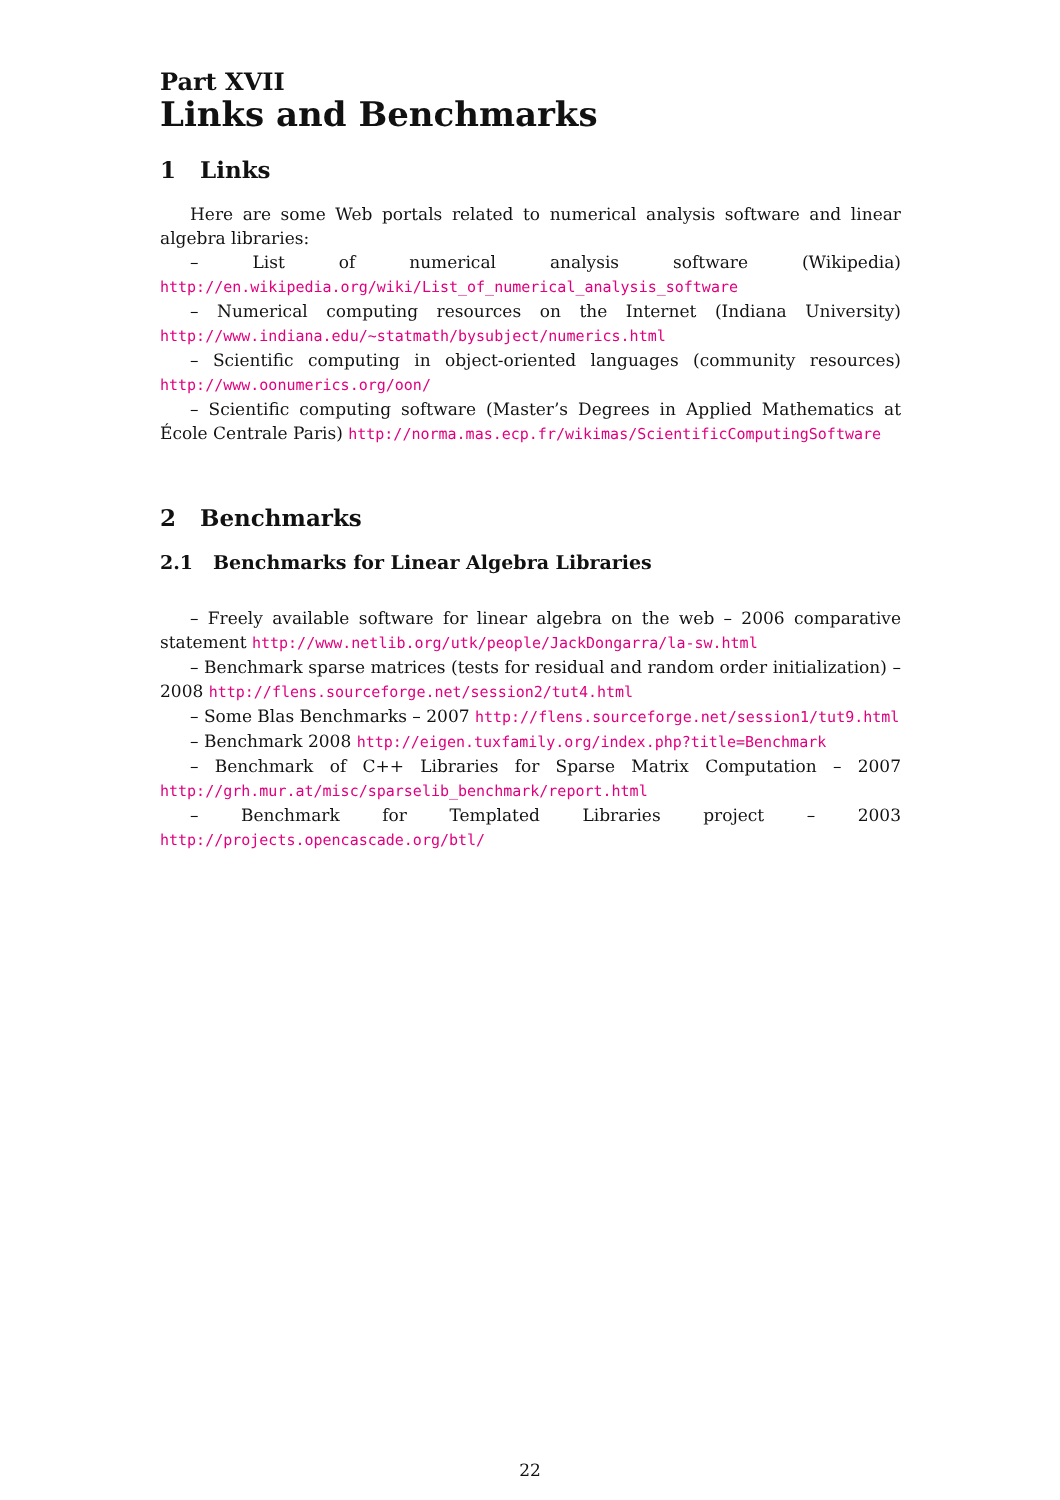Part XVII
Links and Benchmarks
1 Links
Here are some Web portals related to numerical analysis software and linear algebra libraries:
– List of numerical analysis software (Wikipedia) http://en.wikipedia.org/wiki/List_of_numerical_analysis_software
– Numerical computing resources on the Internet (Indiana University) http://www.indiana.edu/~statmath/bysubject/numerics.html
– Scientific computing in object-oriented languages (community resources) http://www.oonumerics.org/oon/
– Scientific computing software (Master’s Degrees in Applied Mathematics at École Centrale Paris) http://norma.mas.ecp.fr/wikimas/ScientificComputingSoftware
2 Benchmarks
2.1 Benchmarks for Linear Algebra Libraries
– Freely available software for linear algebra on the web – 2006 comparative statement http://www.netlib.org/utk/people/JackDongarra/la-sw.html
– Benchmark sparse matrices (tests for residual and random order initialization) – 2008 http://flens.sourceforge.net/session2/tut4.html
– Some Blas Benchmarks – 2007 http://flens.sourceforge.net/session1/tut9.html
– Benchmark 2008 http://eigen.tuxfamily.org/index.php?title=Benchmark
– Benchmark of C++ Libraries for Sparse Matrix Computation – 2007 http://grh.mur.at/misc/sparselib_benchmark/report.html
– Benchmark for Templated Libraries project – 2003 http://projects.opencascade.org/btl/
22